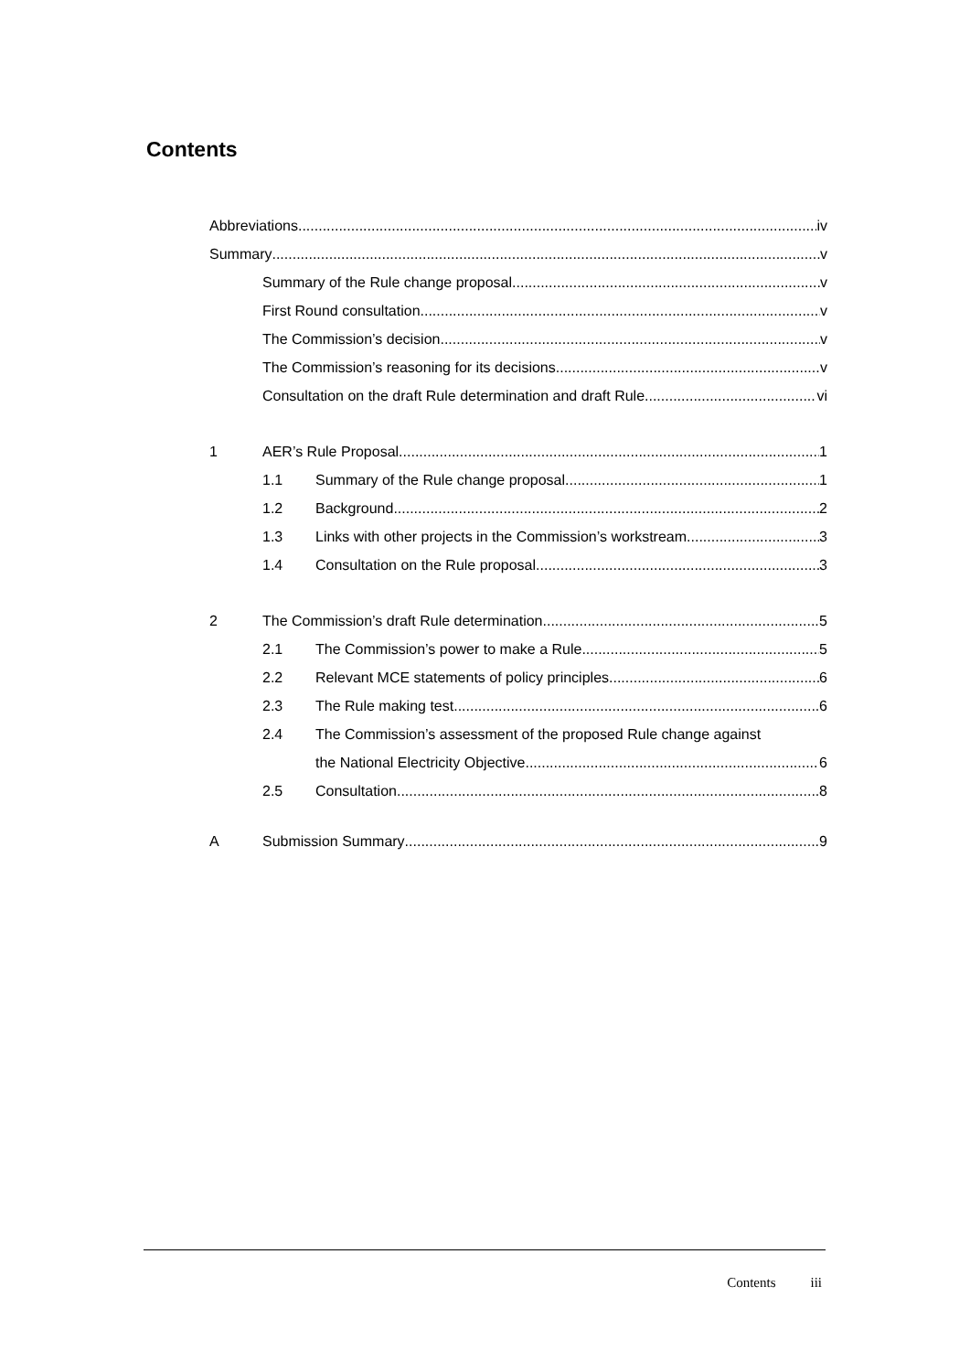Contents
Abbreviations iv
Summary v
Summary of the Rule change proposal v
First Round consultation v
The Commission’s decision v
The Commission’s reasoning for its decisions v
Consultation on the draft Rule determination and draft Rule vi
1 AER’s Rule Proposal 1
1.1 Summary of the Rule change proposal 1
1.2 Background 2
1.3 Links with other projects in the Commission’s workstream 3
1.4 Consultation on the Rule proposal 3
2 The Commission’s draft Rule determination 5
2.1 The Commission’s power to make a Rule 5
2.2 Relevant MCE statements of policy principles 6
2.3 The Rule making test 6
2.4 The Commission’s assessment of the proposed Rule change against
the National Electricity Objective 6
2.5 Consultation 8
A Submission Summary 9
Contents iii